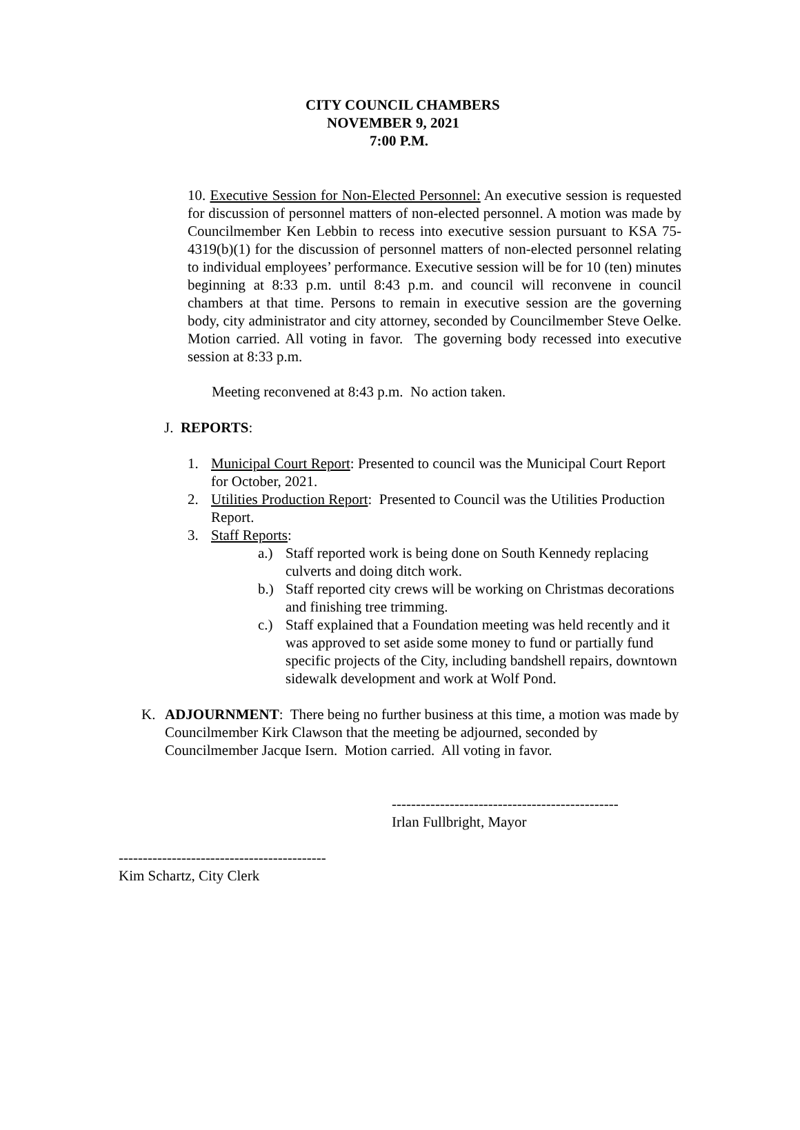CITY COUNCIL CHAMBERS
NOVEMBER 9, 2021
7:00 P.M.
10. Executive Session for Non-Elected Personnel: An executive session is requested for discussion of personnel matters of non-elected personnel. A motion was made by Councilmember Ken Lebbin to recess into executive session pursuant to KSA 75-4319(b)(1) for the discussion of personnel matters of non-elected personnel relating to individual employees’ performance. Executive session will be for 10 (ten) minutes beginning at 8:33 p.m. until 8:43 p.m. and council will reconvene in council chambers at that time. Persons to remain in executive session are the governing body, city administrator and city attorney, seconded by Councilmember Steve Oelke. Motion carried. All voting in favor. The governing body recessed into executive session at 8:33 p.m.
Meeting reconvened at 8:43 p.m. No action taken.
J. REPORTS:
1. Municipal Court Report: Presented to council was the Municipal Court Report for October, 2021.
2. Utilities Production Report: Presented to Council was the Utilities Production Report.
3. Staff Reports:
a.) Staff reported work is being done on South Kennedy replacing culverts and doing ditch work.
b.) Staff reported city crews will be working on Christmas decorations and finishing tree trimming.
c.) Staff explained that a Foundation meeting was held recently and it was approved to set aside some money to fund or partially fund specific projects of the City, including bandshell repairs, downtown sidewalk development and work at Wolf Pond.
K. ADJOURNMENT: There being no further business at this time, a motion was made by Councilmember Kirk Clawson that the meeting be adjourned, seconded by Councilmember Jacque Isern. Motion carried. All voting in favor.
-----------------------------------------------
Irlan Fullbright, Mayor
-------------------------------------------
Kim Schartz, City Clerk